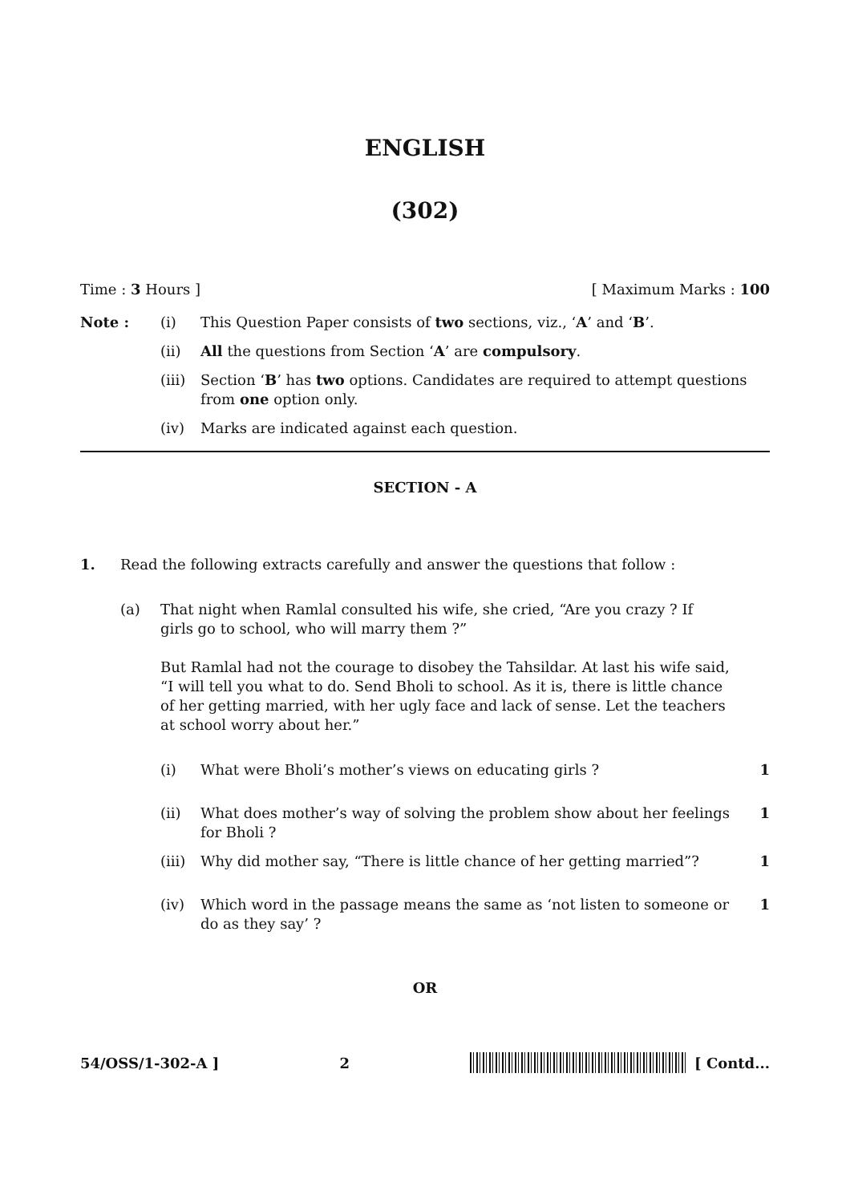ENGLISH
(302)
Time : 3 Hours ] [ Maximum Marks : 100
| Note : | (i) | This Question Paper consists of two sections, viz., ‘ A ’ and ‘ B ’. |
| | (ii) | All the questions from Section ‘ A ’ are compulsory . |
| | (iii) | Section ‘ B ’ has two options. Candidates are required to attempt questions from one option only. |
| | (iv) | Marks are indicated against each question. |
SECTION - A
| 1. | Read the following extracts carefully and answer the questions that follow : | |
| | (a) | That night when Ramlal consulted his wife, she cried, “Are you crazy ? If girls go to school, who will marry them ?” But Ramlal had not the courage to disobey the Tahsildar. At last his wife said, “I will tell you what to do. Send Bholi to school. As it is, there is little chance of her getting married, with her ugly face and lack of sense. Let the teachers at school worry about her.” |
| (i) | What were Bholi’s mother’s views on educating girls ? | 1 |
| (ii) | What does mother’s way of solving the problem show about her feelings for Bholi ? | 1 |
| (iii) | Why did mother say, “There is little chance of her getting married”? | 1 |
| (iv) | Which word in the passage means the same as ‘not listen to someone or do as they say’ ? | 1 |
OR
54/OSS/1-302-A ] 2 [ Contd...